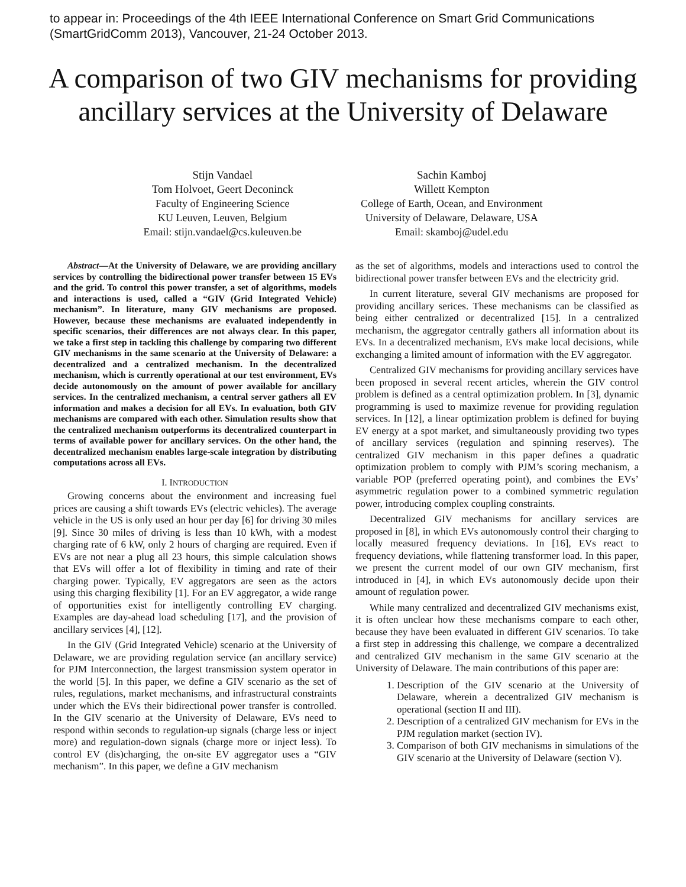to appear in: Proceedings of the 4th IEEE International Conference on Smart Grid Communications
(SmartGridComm 2013), Vancouver, 21-24 October 2013.
A comparison of two GIV mechanisms for providing ancillary services at the University of Delaware
Stijn Vandael
Tom Holvoet, Geert Deconinck
Faculty of Engineering Science
KU Leuven, Leuven, Belgium
Email: stijn.vandael@cs.kuleuven.be
Sachin Kamboj
Willett Kempton
College of Earth, Ocean, and Environment
University of Delaware, Delaware, USA
Email: skamboj@udel.edu
Abstract—At the University of Delaware, we are providing ancillary services by controlling the bidirectional power transfer between 15 EVs and the grid. To control this power transfer, a set of algorithms, models and interactions is used, called a “GIV (Grid Integrated Vehicle) mechanism”. In literature, many GIV mechanisms are proposed. However, because these mechanisms are evaluated independently in specific scenarios, their differences are not always clear. In this paper, we take a first step in tackling this challenge by comparing two different GIV mechanisms in the same scenario at the University of Delaware: a decentralized and a centralized mechanism. In the decentralized mechanism, which is currently operational at our test environment, EVs decide autonomously on the amount of power available for ancillary services. In the centralized mechanism, a central server gathers all EV information and makes a decision for all EVs. In evaluation, both GIV mechanisms are compared with each other. Simulation results show that the centralized mechanism outperforms its decentralized counterpart in terms of available power for ancillary services. On the other hand, the decentralized mechanism enables large-scale integration by distributing computations across all EVs.
I. INTRODUCTION
Growing concerns about the environment and increasing fuel prices are causing a shift towards EVs (electric vehicles). The average vehicle in the US is only used an hour per day [6] for driving 30 miles [9]. Since 30 miles of driving is less than 10 kWh, with a modest charging rate of 6 kW, only 2 hours of charging are required. Even if EVs are not near a plug all 23 hours, this simple calculation shows that EVs will offer a lot of flexibility in timing and rate of their charging power. Typically, EV aggregators are seen as the actors using this charging flexibility [1]. For an EV aggregator, a wide range of opportunities exist for intelligently controlling EV charging. Examples are day-ahead load scheduling [17], and the provision of ancillary services [4], [12].
In the GIV (Grid Integrated Vehicle) scenario at the University of Delaware, we are providing regulation service (an ancillary service) for PJM Interconnection, the largest transmission system operator in the world [5]. In this paper, we define a GIV scenario as the set of rules, regulations, market mechanisms, and infrastructural constraints under which the EVs their bidirectional power transfer is controlled. In the GIV scenario at the University of Delaware, EVs need to respond within seconds to regulation-up signals (charge less or inject more) and regulation-down signals (charge more or inject less). To control EV (dis)charging, the on-site EV aggregator uses a “GIV mechanism”. In this paper, we define a GIV mechanism
as the set of algorithms, models and interactions used to control the bidirectional power transfer between EVs and the electricity grid.
In current literature, several GIV mechanisms are proposed for providing ancillary serices. These mechanisms can be classified as being either centralized or decentralized [15]. In a centralized mechanism, the aggregator centrally gathers all information about its EVs. In a decentralized mechanism, EVs make local decisions, while exchanging a limited amount of information with the EV aggregator.
Centralized GIV mechanisms for providing ancillary services have been proposed in several recent articles, wherein the GIV control problem is defined as a central optimization problem. In [3], dynamic programming is used to maximize revenue for providing regulation services. In [12], a linear optimization problem is defined for buying EV energy at a spot market, and simultaneously providing two types of ancillary services (regulation and spinning reserves). The centralized GIV mechanism in this paper defines a quadratic optimization problem to comply with PJM’s scoring mechanism, a variable POP (preferred operating point), and combines the EVs’ asymmetric regulation power to a combined symmetric regulation power, introducing complex coupling constraints.
Decentralized GIV mechanisms for ancillary services are proposed in [8], in which EVs autonomously control their charging to locally measured frequency deviations. In [16], EVs react to frequency deviations, while flattening transformer load. In this paper, we present the current model of our own GIV mechanism, first introduced in [4], in which EVs autonomously decide upon their amount of regulation power.
While many centralized and decentralized GIV mechanisms exist, it is often unclear how these mechanisms compare to each other, because they have been evaluated in different GIV scenarios. To take a first step in addressing this challenge, we compare a decentralized and centralized GIV mechanism in the same GIV scenario at the University of Delaware. The main contributions of this paper are:
1. Description of the GIV scenario at the University of Delaware, wherein a decentralized GIV mechanism is operational (section II and III).
2. Description of a centralized GIV mechanism for EVs in the PJM regulation market (section IV).
3. Comparison of both GIV mechanisms in simulations of the GIV scenario at the University of Delaware (section V).